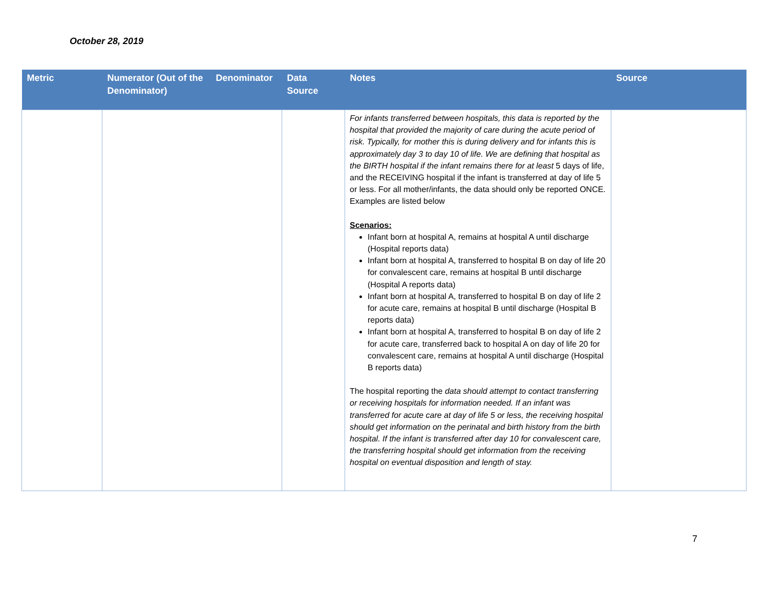October 28, 2019
| Metric | Numerator (Out of the Denominator) | Denominator | Data Source | Notes | Source |
| --- | --- | --- | --- | --- | --- |
| | | | | For infants transferred between hospitals, this data is reported by the hospital that provided the majority of care during the acute period of risk. Typically, for mother this is during delivery and for infants this is approximately day 3 to day 10 of life. We are defining that hospital as the BIRTH hospital if the infant remains there for at least 5 days of life, and the RECEIVING hospital if the infant is transferred at day of life 5 or less. For all mother/infants, the data should only be reported ONCE. Examples are listed below Scenarios: Infant born at hospital A, remains at hospital A until discharge (Hospital reports data) Infant born at hospital A, transferred to hospital B on day of life 20 for convalescent care, remains at hospital B until discharge (Hospital A reports data) Infant born at hospital A, transferred to hospital B on day of life 2 for acute care, remains at hospital B until discharge (Hospital B reports data) Infant born at hospital A, transferred to hospital B on day of life 2 for acute care, transferred back to hospital A on day of life 20 for convalescent care, remains at hospital A until discharge (Hospital B reports data) The hospital reporting the data should attempt to contact transferring or receiving hospitals for information needed. If an infant was transferred for acute care at day of life 5 or less, the receiving hospital should get information on the perinatal and birth history from the birth hospital. If the infant is transferred after day 10 for convalescent care, the transferring hospital should get information from the receiving hospital on eventual disposition and length of stay. | |
7